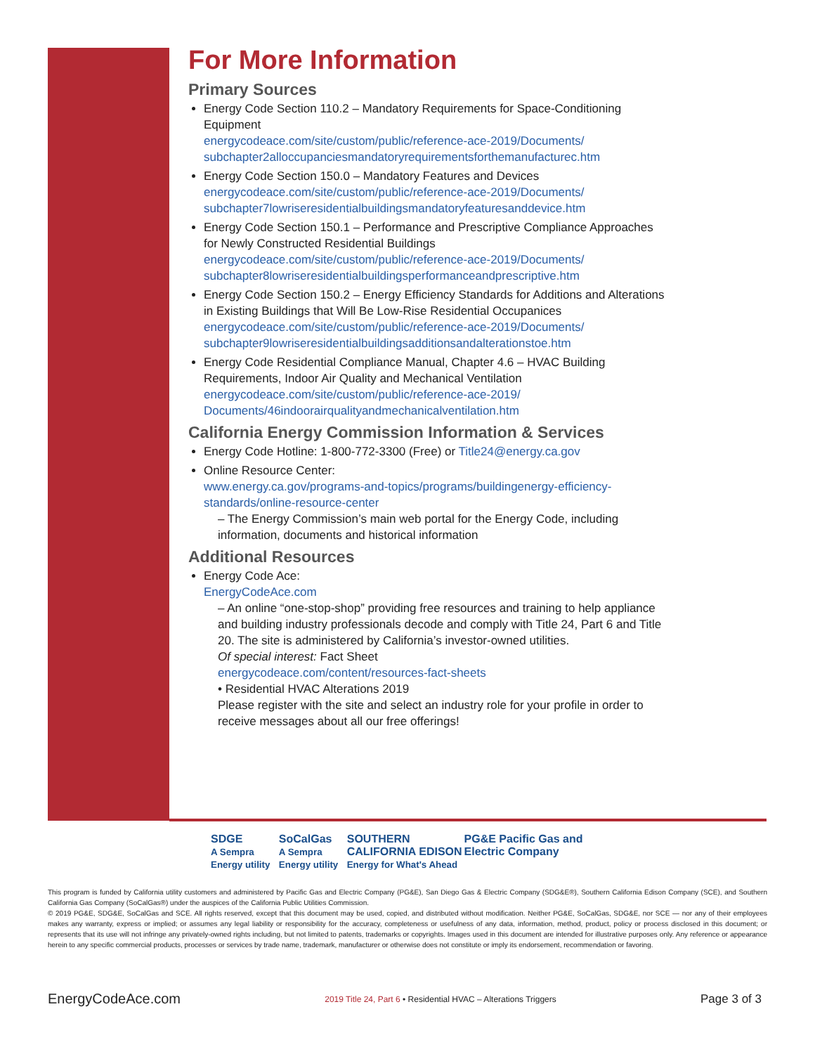For More Information
Primary Sources
Energy Code Section 110.2 – Mandatory Requirements for Space-Conditioning Equipment
energycodeace.com/site/custom/public/reference-ace-2019/Documents/ subchapter2alloccupanciesmandatoryrequirementsforthemanufacturec.htm
Energy Code Section 150.0 – Mandatory Features and Devices
energycodeace.com/site/custom/public/reference-ace-2019/Documents/ subchapter7lowriseresidentialbuildingsmandatoryfeaturesanddevice.htm
Energy Code Section 150.1 – Performance and Prescriptive Compliance Approaches for Newly Constructed Residential Buildings
energycodeace.com/site/custom/public/reference-ace-2019/Documents/ subchapter8lowriseresidentialbuildingsperformanceandprescriptive.htm
Energy Code Section 150.2 – Energy Efficiency Standards for Additions and Alterations in Existing Buildings that Will Be Low-Rise Residential Occupanices
energycodeace.com/site/custom/public/reference-ace-2019/Documents/ subchapter9lowriseresidentialbuildingsadditionsandalterationstoe.htm
Energy Code Residential Compliance Manual, Chapter 4.6 – HVAC Building Requirements, Indoor Air Quality and Mechanical Ventilation
energycodeace.com/site/custom/public/reference-ace-2019/ Documents/46indoorairqualityandmechanicalventilation.htm
California Energy Commission Information & Services
Energy Code Hotline: 1-800-772-3300 (Free) or Title24@energy.ca.gov
Online Resource Center:
www.energy.ca.gov/programs-and-topics/programs/buildingenergy-efficiency-standards/online-resource-center
– The Energy Commission’s main web portal for the Energy Code, including information, documents and historical information
Additional Resources
Energy Code Ace:
EnergyCodeAce.com
– An online “one-stop-shop” providing free resources and training to help appliance and building industry professionals decode and comply with Title 24, Part 6 and Title 20. The site is administered by California’s investor-owned utilities.
Of special interest: Fact Sheet
energycodeace.com/content/resources-fact-sheets
• Residential HVAC Alterations 2019
Please register with the site and select an industry role for your profile in order to receive messages about all our free offerings!
SDGE
A Sempra Energy utility SoCalGas
A Sempra Energy utility SOUTHERN CALIFORNIA EDISON
Energy for What's Ahead PG&E Pacific Gas and Electric Company
This program is funded by California utility customers and administered by Pacific Gas and Electric Company (PG&E), San Diego Gas & Electric Company (SDG&E®), Southern California Edison Company (SCE), and Southern California Gas Company (SoCalGas®) under the auspices of the California Public Utilities Commission.
© 2019 PG&E, SDG&E, SoCalGas and SCE. All rights reserved, except that this document may be used, copied, and distributed without modification. Neither PG&E, SoCalGas, SDG&E, nor SCE — nor any of their employees makes any warranty, express or implied; or assumes any legal liability or responsibility for the accuracy, completeness or usefulness of any data, information, method, product, policy or process disclosed in this document; or represents that its use will not infringe any privately-owned rights including, but not limited to patents, trademarks or copyrights. Images used in this document are intended for illustrative purposes only. Any reference or appearance herein to any specific commercial products, processes or services by trade name, trademark, manufacturer or otherwise does not constitute or imply its endorsement, recommendation or favoring.
EnergyCodeAce.com 2019 Title 24, Part 6 • Residential HVAC – Alterations Triggers Page 3 of 3